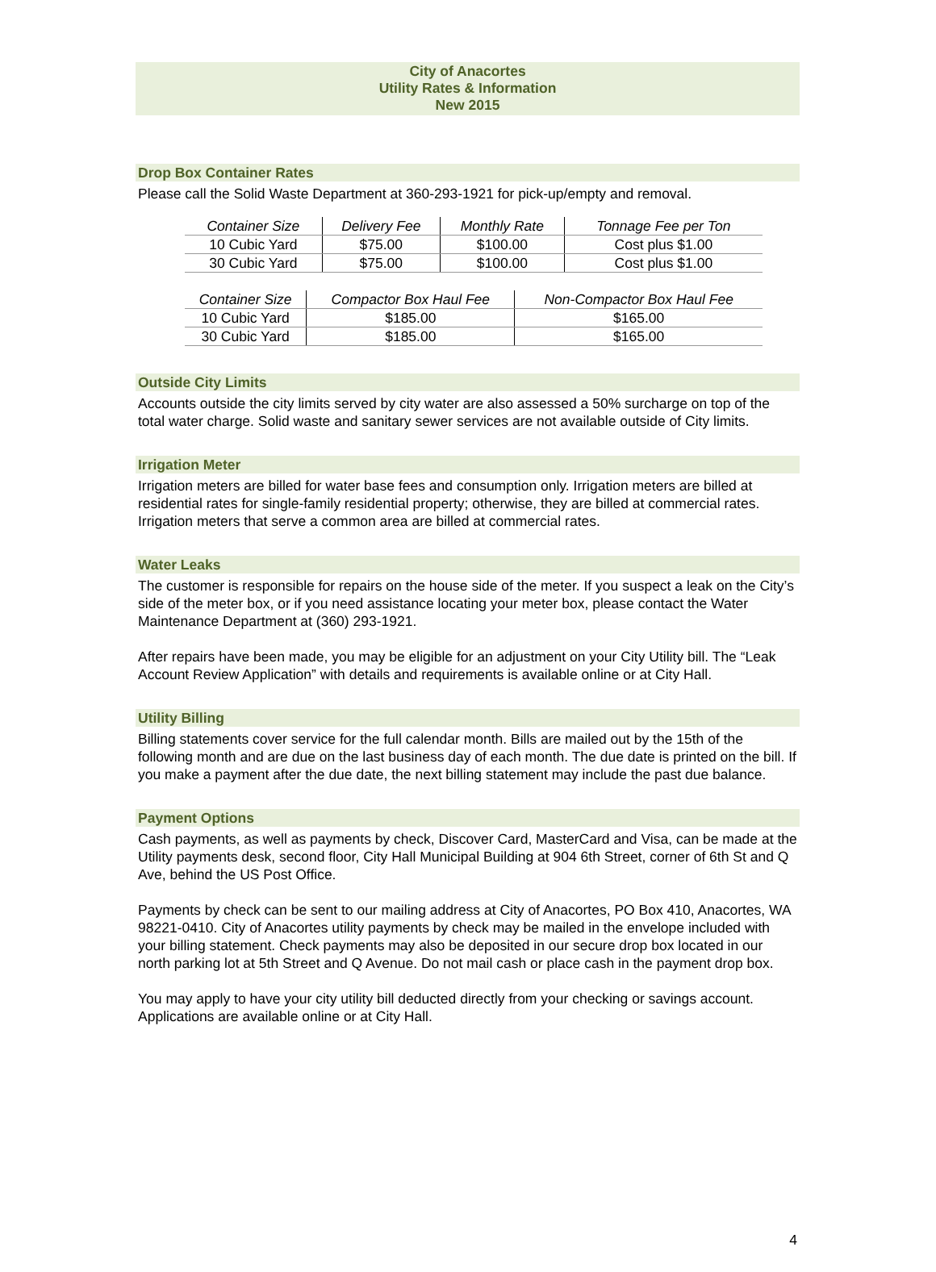City of Anacortes
Utility Rates & Information
New 2015
Drop Box Container Rates
Please call the Solid Waste Department at 360-293-1921 for pick-up/empty and removal.
| Container Size | Delivery Fee | Monthly Rate | Tonnage Fee per Ton |
| --- | --- | --- | --- |
| 10 Cubic Yard | $75.00 | $100.00 | Cost plus $1.00 |
| 30 Cubic Yard | $75.00 | $100.00 | Cost plus $1.00 |
| Container Size | Compactor Box Haul Fee | Non-Compactor Box Haul Fee |
| --- | --- | --- |
| 10 Cubic Yard | $185.00 | $165.00 |
| 30 Cubic Yard | $185.00 | $165.00 |
Outside City Limits
Accounts outside the city limits served by city water are also assessed a 50% surcharge on top of the total water charge. Solid waste and sanitary sewer services are not available outside of City limits.
Irrigation Meter
Irrigation meters are billed for water base fees and consumption only. Irrigation meters are billed at residential rates for single-family residential property; otherwise, they are billed at commercial rates. Irrigation meters that serve a common area are billed at commercial rates.
Water Leaks
The customer is responsible for repairs on the house side of the meter. If you suspect a leak on the City’s side of the meter box, or if you need assistance locating your meter box, please contact the Water Maintenance Department at (360) 293-1921.
After repairs have been made, you may be eligible for an adjustment on your City Utility bill. The “Leak Account Review Application” with details and requirements is available online or at City Hall.
Utility Billing
Billing statements cover service for the full calendar month. Bills are mailed out by the 15th of the following month and are due on the last business day of each month. The due date is printed on the bill. If you make a payment after the due date, the next billing statement may include the past due balance.
Payment Options
Cash payments, as well as payments by check, Discover Card, MasterCard and Visa, can be made at the Utility payments desk, second floor, City Hall Municipal Building at 904 6th Street, corner of 6th St and Q Ave, behind the US Post Office.
Payments by check can be sent to our mailing address at City of Anacortes, PO Box 410, Anacortes, WA 98221-0410. City of Anacortes utility payments by check may be mailed in the envelope included with your billing statement. Check payments may also be deposited in our secure drop box located in our north parking lot at 5th Street and Q Avenue. Do not mail cash or place cash in the payment drop box.
You may apply to have your city utility bill deducted directly from your checking or savings account. Applications are available online or at City Hall.
4